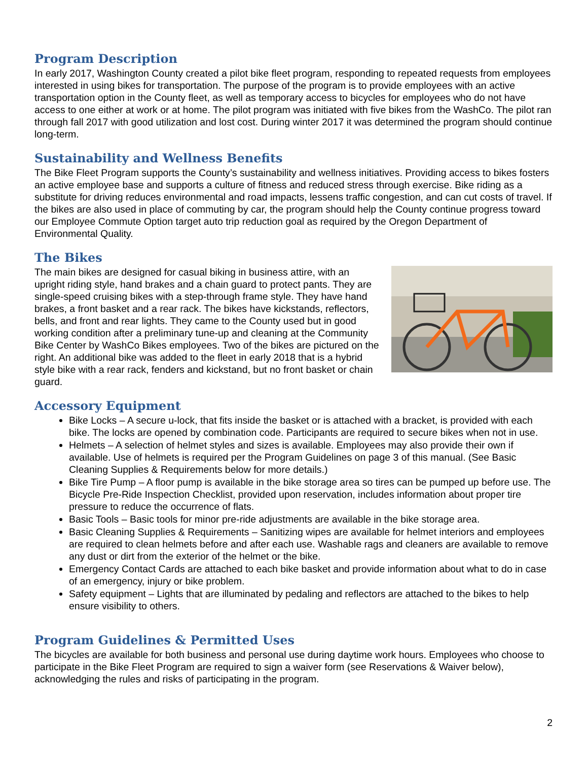Program Description
In early 2017, Washington County created a pilot bike fleet program, responding to repeated requests from employees interested in using bikes for transportation. The purpose of the program is to provide employees with an active transportation option in the County fleet, as well as temporary access to bicycles for employees who do not have access to one either at work or at home. The pilot program was initiated with five bikes from the WashCo. The pilot ran through fall 2017 with good utilization and lost cost. During winter 2017 it was determined the program should continue long-term.
Sustainability and Wellness Benefits
The Bike Fleet Program supports the County’s sustainability and wellness initiatives. Providing access to bikes fosters an active employee base and supports a culture of fitness and reduced stress through exercise. Bike riding as a substitute for driving reduces environmental and road impacts, lessens traffic congestion, and can cut costs of travel. If the bikes are also used in place of commuting by car, the program should help the County continue progress toward our Employee Commute Option target auto trip reduction goal as required by the Oregon Department of Environmental Quality.
The Bikes
The main bikes are designed for casual biking in business attire, with an upright riding style, hand brakes and a chain guard to protect pants. They are single-speed cruising bikes with a step-through frame style. They have hand brakes, a front basket and a rear rack. The bikes have kickstands, reflectors, bells, and front and rear lights. They came to the County used but in good working condition after a preliminary tune-up and cleaning at the Community Bike Center by WashCo Bikes employees. Two of the bikes are pictured on the right. An additional bike was added to the fleet in early 2018 that is a hybrid style bike with a rear rack, fenders and kickstand, but no front basket or chain guard.
Accessory Equipment
Bike Locks – A secure u-lock, that fits inside the basket or is attached with a bracket, is provided with each bike. The locks are opened by combination code. Participants are required to secure bikes when not in use.
Helmets – A selection of helmet styles and sizes is available. Employees may also provide their own if available. Use of helmets is required per the Program Guidelines on page 3 of this manual. (See Basic Cleaning Supplies & Requirements below for more details.)
Bike Tire Pump – A floor pump is available in the bike storage area so tires can be pumped up before use. The Bicycle Pre-Ride Inspection Checklist, provided upon reservation, includes information about proper tire pressure to reduce the occurrence of flats.
Basic Tools – Basic tools for minor pre-ride adjustments are available in the bike storage area.
Basic Cleaning Supplies & Requirements – Sanitizing wipes are available for helmet interiors and employees are required to clean helmets before and after each use. Washable rags and cleaners are available to remove any dust or dirt from the exterior of the helmet or the bike.
Emergency Contact Cards are attached to each bike basket and provide information about what to do in case of an emergency, injury or bike problem.
Safety equipment – Lights that are illuminated by pedaling and reflectors are attached to the bikes to help ensure visibility to others.
Program Guidelines & Permitted Uses
The bicycles are available for both business and personal use during daytime work hours. Employees who choose to participate in the Bike Fleet Program are required to sign a waiver form (see Reservations & Waiver below), acknowledging the rules and risks of participating in the program.
2